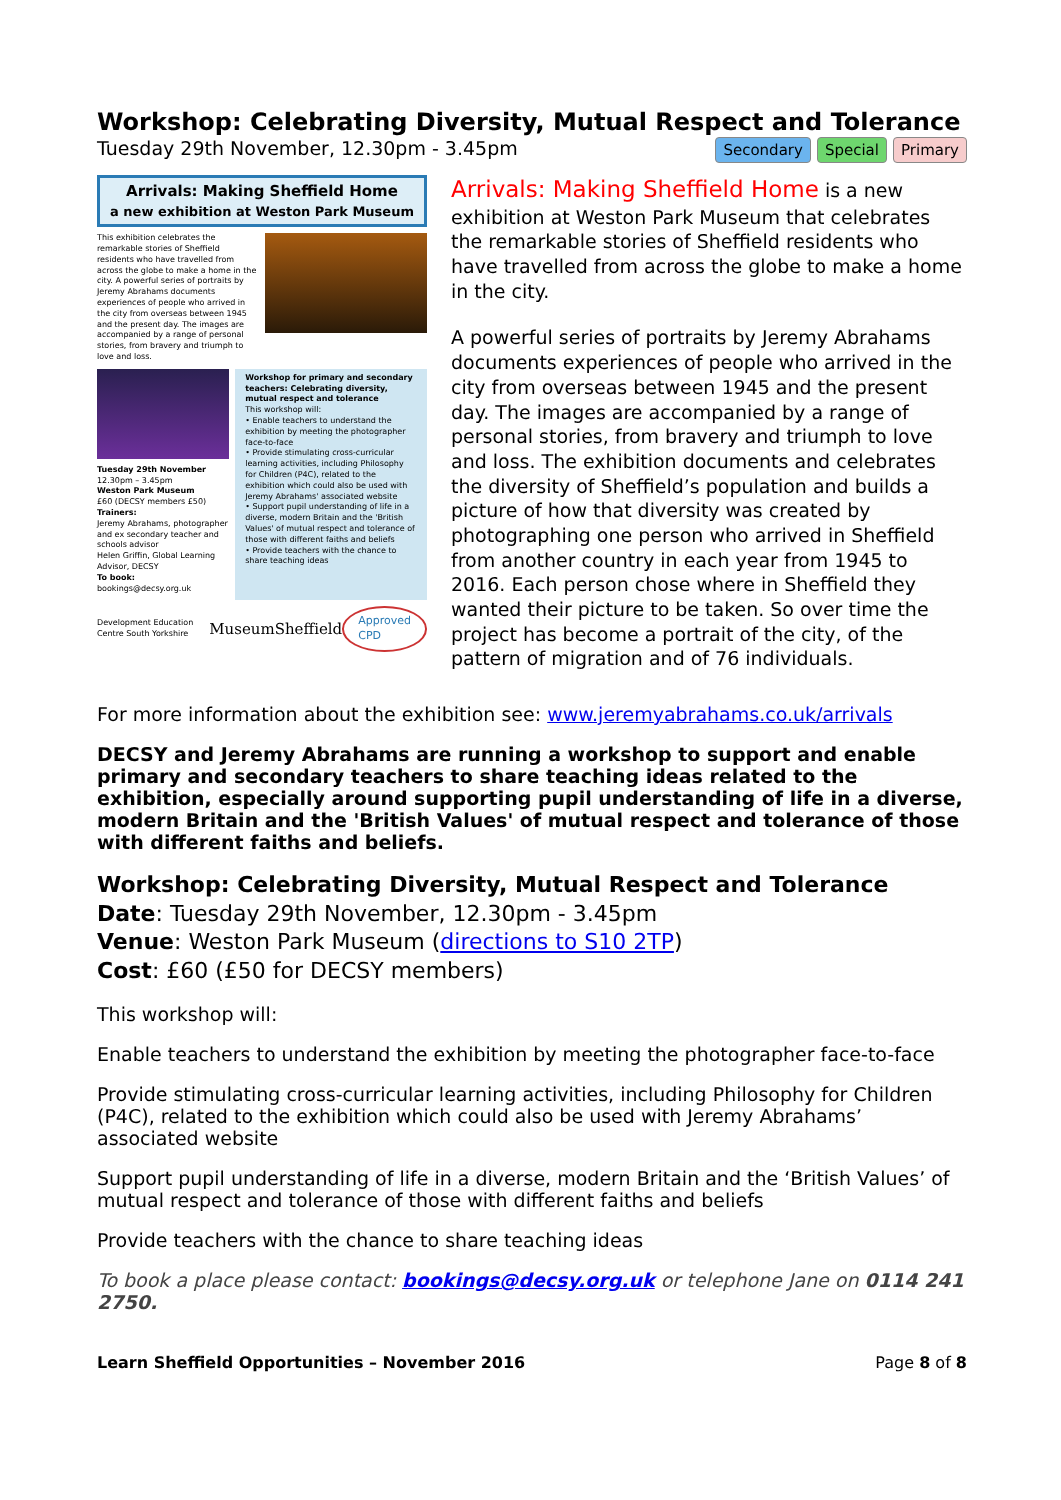Workshop: Celebrating Diversity, Mutual Respect and Tolerance
Tuesday 29th November, 12.30pm - 3.45pm Secondary Special Primary
Arrivals: Making Sheffield Home
a new exhibition at Weston Park Museum
This exhibition celebrates the remarkable stories of Sheffield residents who have travelled from across the globe to make a home in the city. A powerful series of portraits by Jeremy Abrahams documents experiences of people who arrived in the city from overseas between 1945 and the present day. The images are accompanied by a range of personal stories, from bravery and triumph to love and loss.
Tuesday 29th November
12.30pm – 3.45pm
Weston Park Museum
£60 (DECSY members £50)
Trainers:
Jeremy Abrahams, photographer and ex secondary teacher and schools advisor
Helen Griffin, Global Learning Advisor, DECSY
To book:
bookings@decsy.org.uk
Workshop for primary and secondary teachers: Celebrating diversity, mutual respect and tolerance
This workshop will:
• Enable teachers to understand the exhibition by meeting the photographer face-to-face
• Provide stimulating cross-curricular learning activities, including Philosophy for Children (P4C), related to the exhibition which could also be used with Jeremy Abrahams' associated website
• Support pupil understanding of life in a diverse, modern Britain and the 'British Values' of mutual respect and tolerance of those with different faiths and beliefs
• Provide teachers with the chance to share teaching ideas
Development Education Centre South Yorkshire MuseumSheffield Approved CPD
Arrivals: Making Sheffield Home is a new exhibition at Weston Park Museum that celebrates the remarkable stories of Sheffield residents who have travelled from across the globe to make a home in the city.
A powerful series of portraits by Jeremy Abrahams documents experiences of people who arrived in the city from overseas between 1945 and the present day. The images are accompanied by a range of personal stories, from bravery and triumph to love and loss. The exhibition documents and celebrates the diversity of Sheffield’s population and builds a picture of how that diversity was created by photographing one person who arrived in Sheffield from another country in each year from 1945 to 2016. Each person chose where in Sheffield they wanted their picture to be taken. So over time the project has become a portrait of the city, of the pattern of migration and of 76 individuals.
For more information about the exhibition see: www.jeremyabrahams.co.uk/arrivals
DECSY and Jeremy Abrahams are running a workshop to support and enable primary and secondary teachers to share teaching ideas related to the exhibition, especially around supporting pupil understanding of life in a diverse, modern Britain and the 'British Values' of mutual respect and tolerance of those with different faiths and beliefs.
Workshop: Celebrating Diversity, Mutual Respect and Tolerance
Date: Tuesday 29th November, 12.30pm - 3.45pm
Venue: Weston Park Museum (directions to S10 2TP)
Cost: £60 (£50 for DECSY members)
This workshop will:
Enable teachers to understand the exhibition by meeting the photographer face-to-face
Provide stimulating cross-curricular learning activities, including Philosophy for Children (P4C), related to the exhibition which could also be used with Jeremy Abrahams’ associated website
Support pupil understanding of life in a diverse, modern Britain and the ‘British Values’ of mutual respect and tolerance of those with different faiths and beliefs
Provide teachers with the chance to share teaching ideas
To book a place please contact: bookings@decsy.org.uk or telephone Jane on 0114 241 2750.
Learn Sheffield Opportunities – November 2016 Page 8 of 8